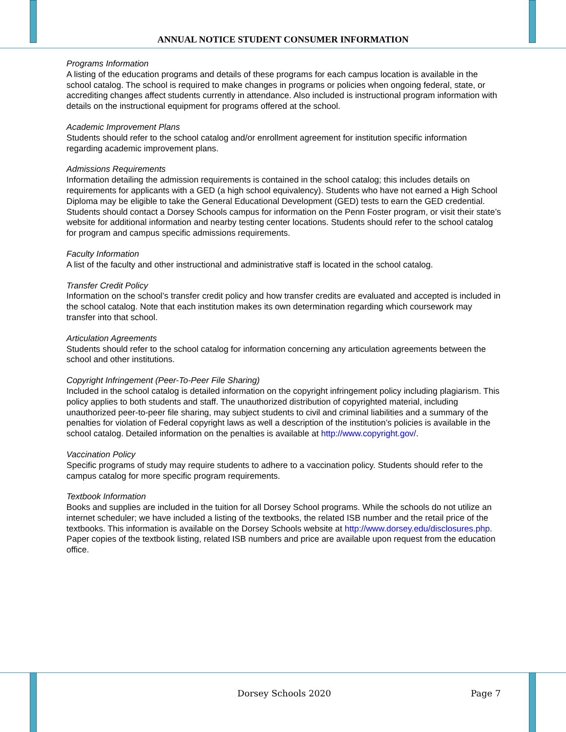ANNUAL NOTICE STUDENT CONSUMER INFORMATION
Programs Information
A listing of the education programs and details of these programs for each campus location is available in the school catalog. The school is required to make changes in programs or policies when ongoing federal, state, or accrediting changes affect students currently in attendance. Also included is instructional program information with details on the instructional equipment for programs offered at the school.
Academic Improvement Plans
Students should refer to the school catalog and/or enrollment agreement for institution specific information regarding academic improvement plans.
Admissions Requirements
Information detailing the admission requirements is contained in the school catalog; this includes details on requirements for applicants with a GED (a high school equivalency). Students who have not earned a High School Diploma may be eligible to take the General Educational Development (GED) tests to earn the GED credential. Students should contact a Dorsey Schools campus for information on the Penn Foster program, or visit their state’s website for additional information and nearby testing center locations. Students should refer to the school catalog for program and campus specific admissions requirements.
Faculty Information
A list of the faculty and other instructional and administrative staff is located in the school catalog.
Transfer Credit Policy
Information on the school’s transfer credit policy and how transfer credits are evaluated and accepted is included in the school catalog. Note that each institution makes its own determination regarding which coursework may transfer into that school.
Articulation Agreements
Students should refer to the school catalog for information concerning any articulation agreements between the school and other institutions.
Copyright Infringement (Peer-To-Peer File Sharing)
Included in the school catalog is detailed information on the copyright infringement policy including plagiarism. This policy applies to both students and staff. The unauthorized distribution of copyrighted material, including unauthorized peer-to-peer file sharing, may subject students to civil and criminal liabilities and a summary of the penalties for violation of Federal copyright laws as well a description of the institution’s policies is available in the school catalog. Detailed information on the penalties is available at http://www.copyright.gov/.
Vaccination Policy
Specific programs of study may require students to adhere to a vaccination policy. Students should refer to the campus catalog for more specific program requirements.
Textbook Information
Books and supplies are included in the tuition for all Dorsey School programs. While the schools do not utilize an internet scheduler; we have included a listing of the textbooks, the related ISB number and the retail price of the textbooks. This information is available on the Dorsey Schools website at http://www.dorsey.edu/disclosures.php. Paper copies of the textbook listing, related ISB numbers and price are available upon request from the education office.
Dorsey Schools 2020 Page 7